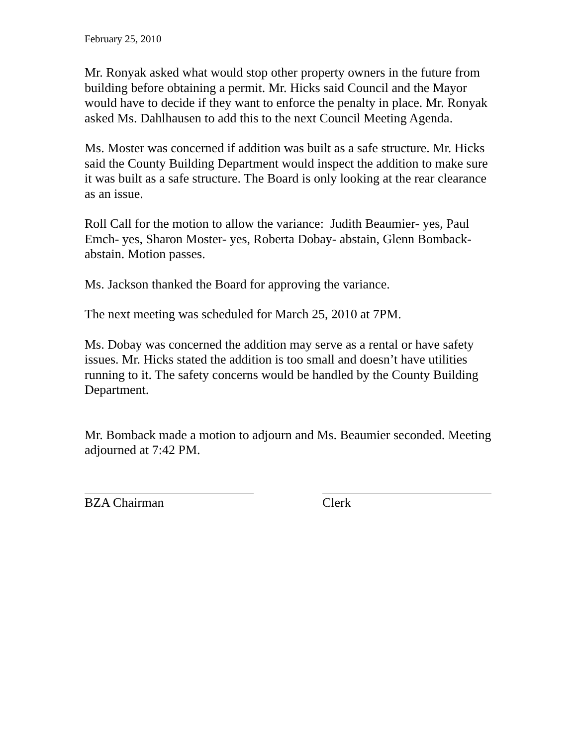February 25, 2010
Mr. Ronyak asked what would stop other property owners in the future from building before obtaining a permit. Mr. Hicks said Council and the Mayor would have to decide if they want to enforce the penalty in place. Mr. Ronyak asked Ms. Dahlhausen to add this to the next Council Meeting Agenda.
Ms. Moster was concerned if addition was built as a safe structure. Mr. Hicks said the County Building Department would inspect the addition to make sure it was built as a safe structure. The Board is only looking at the rear clearance as an issue.
Roll Call for the motion to allow the variance: Judith Beaumier- yes, Paul Emch- yes, Sharon Moster- yes, Roberta Dobay- abstain, Glenn Bomback- abstain. Motion passes.
Ms. Jackson thanked the Board for approving the variance.
The next meeting was scheduled for March 25, 2010 at 7PM.
Ms. Dobay was concerned the addition may serve as a rental or have safety issues. Mr. Hicks stated the addition is too small and doesn’t have utilities running to it. The safety concerns would be handled by the County Building Department.
Mr. Bomback made a motion to adjourn and Ms. Beaumier seconded. Meeting adjourned at 7:42 PM.
BZA Chairman Clerk